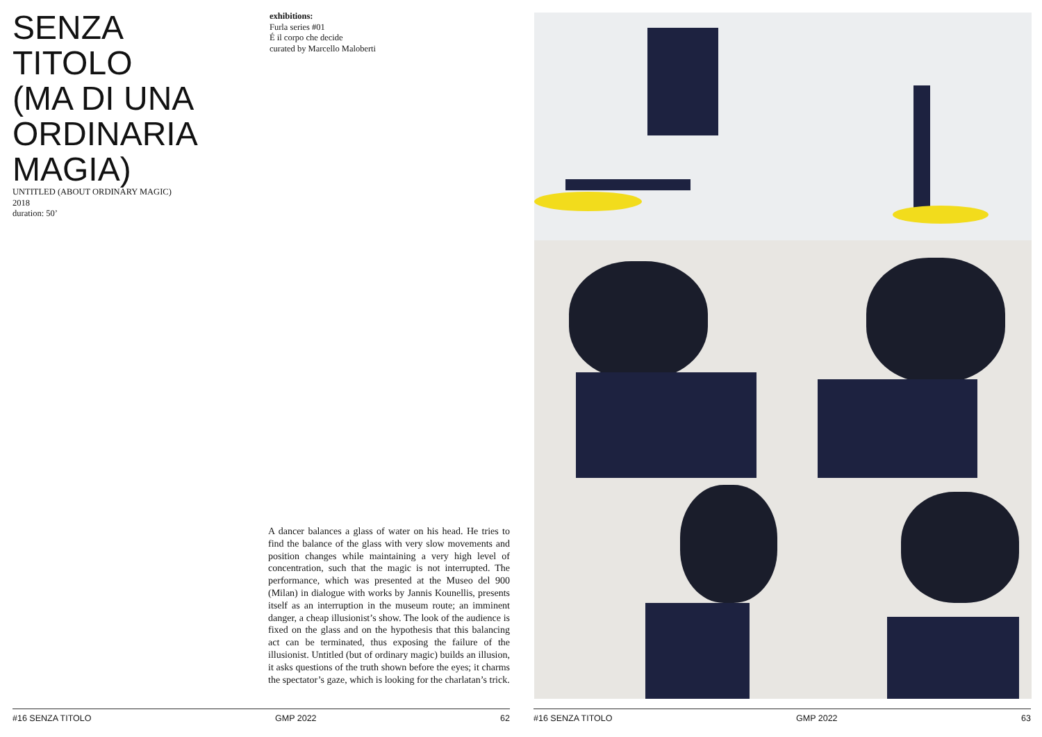SENZA
TITOLO
(MA DI UNA
ORDINARIA
MAGIA)
UNTITLED (ABOUT ORDINARY MAGIC)
2018
duration: 50’
exhibitions:
Furla series #01
É il corpo che decide
curated by Marcello Maloberti
A dancer balances a glass of water on his head. He tries to find the balance of the glass with very slow movements and position changes while maintaining a very high level of concentration, such that the magic is not interrupted. The performance, which was presented at the Museo del 900 (Milan) in dialogue with works by Jannis Kounellis, presents itself as an interruption in the museum route; an imminent danger, a cheap illusionist’s show. The look of the audience is fixed on the glass and on the hypothesis that this balancing act can be terminated, thus exposing the failure of the illusionist. Untitled (but of ordinary magic) builds an illusion, it asks questions of the truth shown before the eyes; it charms the spectator’s gaze, which is looking for the charlatan’s trick.
#16 SENZA TITOLO GMP 2022 62
#16 SENZA TITOLO GMP 2022 63